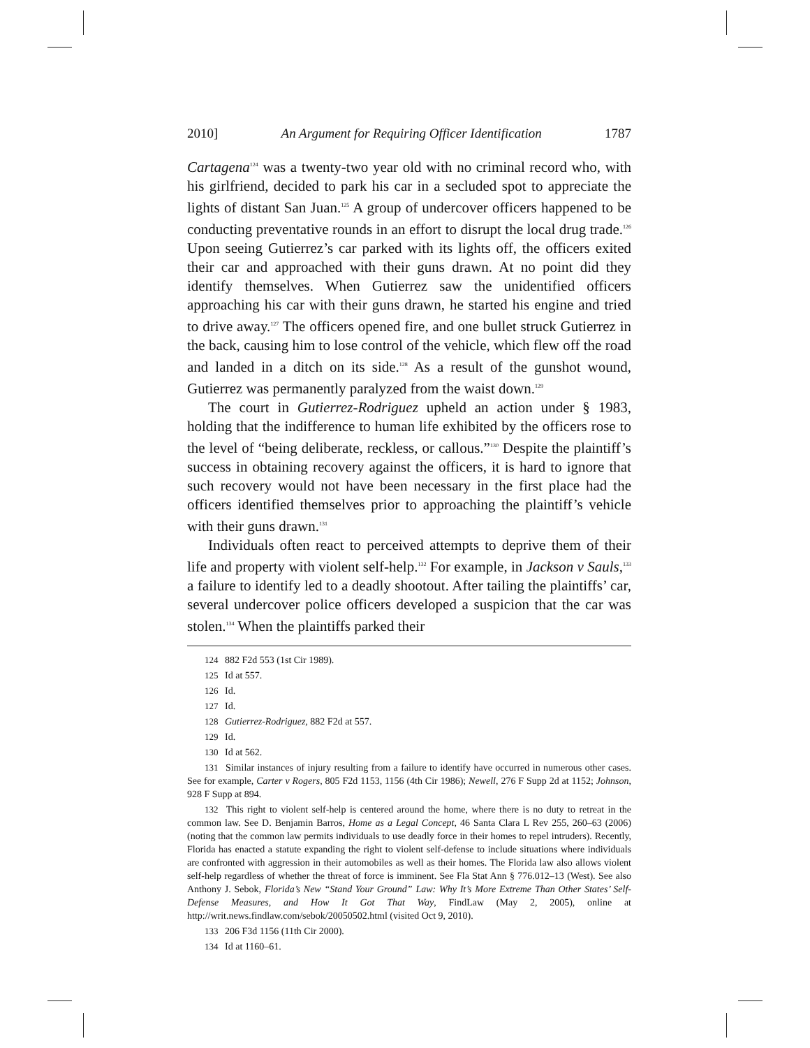2010] An Argument for Requiring Officer Identification 1787
Cartagena<sup>124</sup> was a twenty-two year old with no criminal record who, with his girlfriend, decided to park his car in a secluded spot to appreciate the lights of distant San Juan.<sup>125</sup> A group of undercover officers happened to be conducting preventative rounds in an effort to disrupt the local drug trade.<sup>126</sup> Upon seeing Gutierrez’s car parked with its lights off, the officers exited their car and approached with their guns drawn. At no point did they identify themselves. When Gutierrez saw the unidentified officers approaching his car with their guns drawn, he started his engine and tried to drive away.<sup>127</sup> The officers opened fire, and one bullet struck Gutierrez in the back, causing him to lose control of the vehicle, which flew off the road and landed in a ditch on its side.<sup>128</sup> As a result of the gunshot wound, Gutierrez was permanently paralyzed from the waist down.<sup>129</sup>
The court in Gutierrez-Rodriguez upheld an action under § 1983, holding that the indifference to human life exhibited by the officers rose to the level of “being deliberate, reckless, or callous.”<sup>130</sup> Despite the plaintiff’s success in obtaining recovery against the officers, it is hard to ignore that such recovery would not have been necessary in the first place had the officers identified themselves prior to approaching the plaintiff’s vehicle with their guns drawn.<sup>131</sup>
Individuals often react to perceived attempts to deprive them of their life and property with violent self-help.<sup>132</sup> For example, in Jackson v Sauls,<sup>133</sup> a failure to identify led to a deadly shootout. After tailing the plaintiffs’ car, several undercover police officers developed a suspicion that the car was stolen.<sup>134</sup> When the plaintiffs parked their
124 882 F2d 553 (1st Cir 1989).
125 Id at 557.
126 Id.
127 Id.
128 Gutierrez-Rodriguez, 882 F2d at 557.
129 Id.
130 Id at 562.
131 Similar instances of injury resulting from a failure to identify have occurred in numerous other cases. See for example, Carter v Rogers, 805 F2d 1153, 1156 (4th Cir 1986); Newell, 276 F Supp 2d at 1152; Johnson, 928 F Supp at 894.
132 This right to violent self-help is centered around the home, where there is no duty to retreat in the common law. See D. Benjamin Barros, Home as a Legal Concept, 46 Santa Clara L Rev 255, 260–63 (2006) (noting that the common law permits individuals to use deadly force in their homes to repel intruders). Recently, Florida has enacted a statute expanding the right to violent self-defense to include situations where individuals are confronted with aggression in their automobiles as well as their homes. The Florida law also allows violent self-help regardless of whether the threat of force is imminent. See Fla Stat Ann § 776.012–13 (West). See also Anthony J. Sebok, Florida’s New “Stand Your Ground” Law: Why It’s More Extreme Than Other States’ Self-Defense Measures, and How It Got That Way, FindLaw (May 2, 2005), online at http://writ.news.findlaw.com/sebok/20050502.html (visited Oct 9, 2010).
133 206 F3d 1156 (11th Cir 2000).
134 Id at 1160–61.